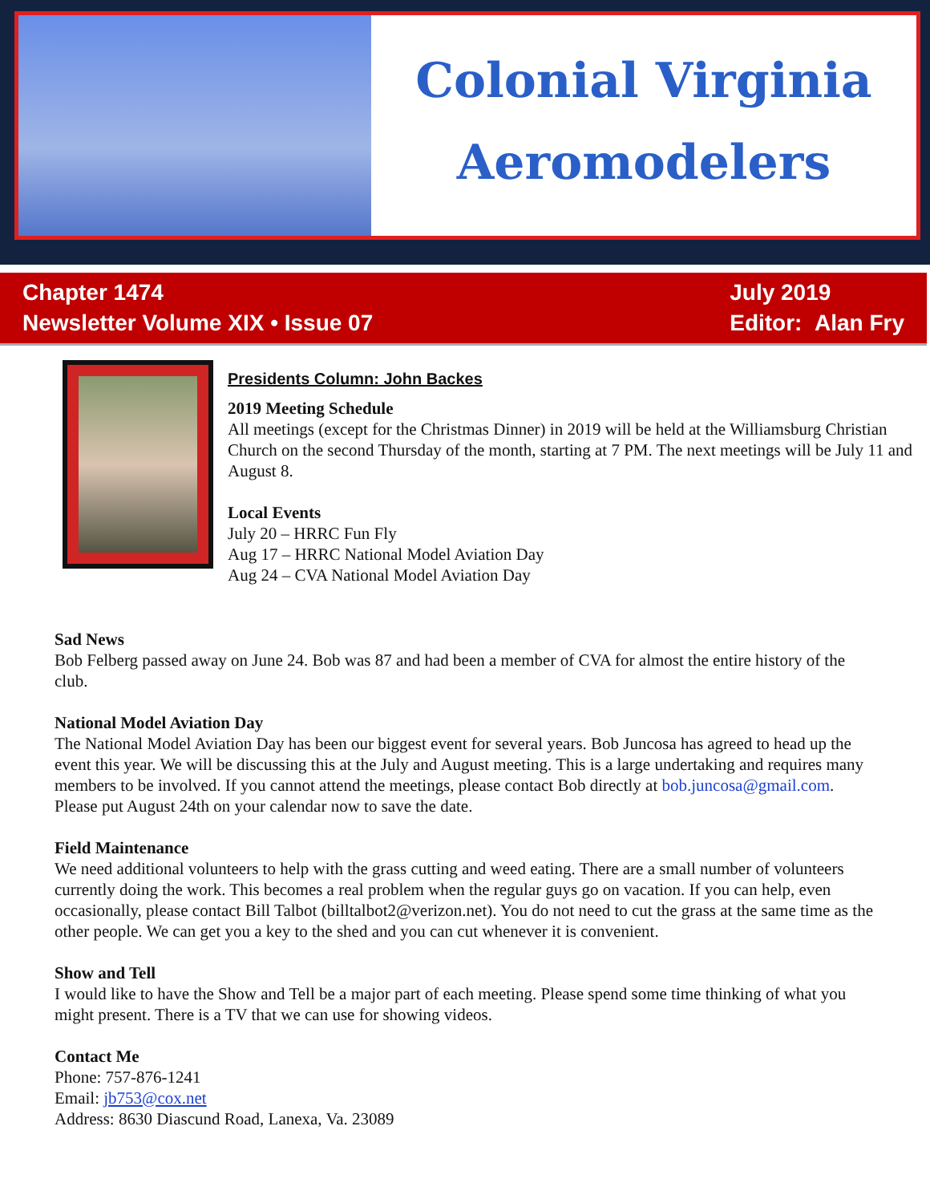Colonial Virginia
Aeromodelers
Chapter 1474
Newsletter Volume XIX • Issue 07
July 2019
Editor: Alan Fry
Presidents Column: John Backes
2019 Meeting Schedule
All meetings (except for the Christmas Dinner) in 2019 will be held at the Williamsburg Christian Church on the second Thursday of the month, starting at 7 PM. The next meetings will be July 11 and August 8.
Local Events
July 20 – HRRC Fun Fly
Aug 17 – HRRC National Model Aviation Day
Aug 24 – CVA National Model Aviation Day
Sad News
Bob Felberg passed away on June 24. Bob was 87 and had been a member of CVA for almost the entire history of the club.
National Model Aviation Day
The National Model Aviation Day has been our biggest event for several years. Bob Juncosa has agreed to head up the event this year. We will be discussing this at the July and August meeting. This is a large undertaking and requires many members to be involved. If you cannot attend the meetings, please contact Bob directly at bob.juncosa@gmail.com. Please put August 24th on your calendar now to save the date.
Field Maintenance
We need additional volunteers to help with the grass cutting and weed eating. There are a small number of volunteers currently doing the work. This becomes a real problem when the regular guys go on vacation. If you can help, even occasionally, please contact Bill Talbot (billtalbot2@verizon.net). You do not need to cut the grass at the same time as the other people. We can get you a key to the shed and you can cut whenever it is convenient.
Show and Tell
I would like to have the Show and Tell be a major part of each meeting. Please spend some time thinking of what you might present. There is a TV that we can use for showing videos.
Contact Me
Phone: 757-876-1241
Email: jb753@cox.net
Address: 8630 Diascund Road, Lanexa, Va. 23089